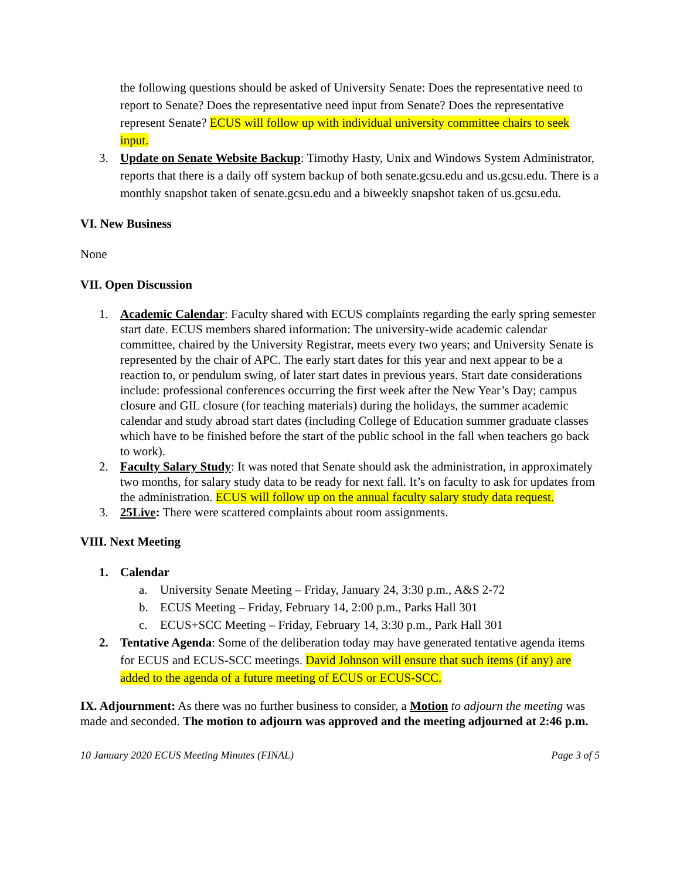the following questions should be asked of University Senate: Does the representative need to report to Senate? Does the representative need input from Senate? Does the representative represent Senate? ECUS will follow up with individual university committee chairs to seek input.
3. Update on Senate Website Backup: Timothy Hasty, Unix and Windows System Administrator, reports that there is a daily off system backup of both senate.gcsu.edu and us.gcsu.edu. There is a monthly snapshot taken of senate.gcsu.edu and a biweekly snapshot taken of us.gcsu.edu.
VI. New Business
None
VII. Open Discussion
1. Academic Calendar: Faculty shared with ECUS complaints regarding the early spring semester start date. ECUS members shared information: The university-wide academic calendar committee, chaired by the University Registrar, meets every two years; and University Senate is represented by the chair of APC. The early start dates for this year and next appear to be a reaction to, or pendulum swing, of later start dates in previous years. Start date considerations include: professional conferences occurring the first week after the New Year’s Day; campus closure and GIL closure (for teaching materials) during the holidays, the summer academic calendar and study abroad start dates (including College of Education summer graduate classes which have to be finished before the start of the public school in the fall when teachers go back to work).
2. Faculty Salary Study: It was noted that Senate should ask the administration, in approximately two months, for salary study data to be ready for next fall. It’s on faculty to ask for updates from the administration. ECUS will follow up on the annual faculty salary study data request.
3. 25Live: There were scattered complaints about room assignments.
VIII. Next Meeting
1. Calendar
a. University Senate Meeting – Friday, January 24, 3:30 p.m., A&S 2-72
b. ECUS Meeting – Friday, February 14, 2:00 p.m., Parks Hall 301
c. ECUS+SCC Meeting – Friday, February 14, 3:30 p.m., Park Hall 301
2. Tentative Agenda: Some of the deliberation today may have generated tentative agenda items for ECUS and ECUS-SCC meetings. David Johnson will ensure that such items (if any) are added to the agenda of a future meeting of ECUS or ECUS-SCC.
IX. Adjournment: As there was no further business to consider, a Motion to adjourn the meeting was made and seconded. The motion to adjourn was approved and the meeting adjourned at 2:46 p.m.
10 January 2020 ECUS Meeting Minutes (FINAL) Page 3 of 5